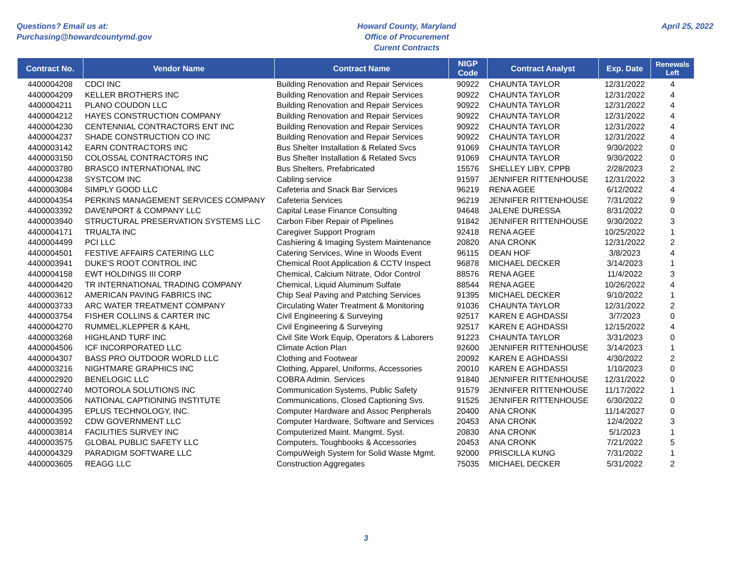Questions? Email us at:
Purchasing@howardcountymd.gov
Howard County, Maryland
Office of Procurement
Curent Contracts
April 25, 2022
| Contract No. | Vendor Name | Contract Name | NIGP Code | Contract Analyst | Exp. Date | Renewals Left |
| --- | --- | --- | --- | --- | --- | --- |
| 4400004208 | CDCI INC | Building Renovation and Repair Services | 90922 | CHAUNTA TAYLOR | 12/31/2022 | 4 |
| 4400004209 | KELLER BROTHERS INC | Building Renovation and Repair Services | 90922 | CHAUNTA TAYLOR | 12/31/2022 | 4 |
| 4400004211 | PLANO COUDON LLC | Building Renovation and Repair Services | 90922 | CHAUNTA TAYLOR | 12/31/2022 | 4 |
| 4400004212 | HAYES CONSTRUCTION COMPANY | Building Renovation and Repair Services | 90922 | CHAUNTA TAYLOR | 12/31/2022 | 4 |
| 4400004230 | CENTENNIAL CONTRACTORS ENT INC | Building Renovation and Repair Services | 90922 | CHAUNTA TAYLOR | 12/31/2022 | 4 |
| 4400004237 | SHADE CONSTRUCTION CO INC | Building Renovation and Repair Services | 90922 | CHAUNTA TAYLOR | 12/31/2022 | 4 |
| 4400003142 | EARN CONTRACTORS INC | Bus Shelter Installation & Related Svcs | 91069 | CHAUNTA TAYLOR | 9/30/2022 | 0 |
| 4400003150 | COLOSSAL CONTRACTORS INC | Bus Shelter Installation & Related Svcs | 91069 | CHAUNTA TAYLOR | 9/30/2022 | 0 |
| 4400003780 | BRASCO INTERNATIONAL INC | Bus Shelters, Prefabricated | 15576 | SHELLEY LIBY, CPPB | 2/28/2023 | 2 |
| 4400004238 | SYSTCOM INC | Cabling service | 91597 | JENNIFER RITTENHOUSE | 12/31/2022 | 3 |
| 4400003084 | SIMPLY GOOD LLC | Cafeteria and Snack Bar Services | 96219 | RENA AGEE | 6/12/2022 | 4 |
| 4400004354 | PERKINS MANAGEMENT SERVICES COMPANY | Cafeteria Services | 96219 | JENNIFER RITTENHOUSE | 7/31/2022 | 9 |
| 4400003392 | DAVENPORT & COMPANY LLC | Capital Lease Finance Consulting | 94648 | JALENE DURESSA | 8/31/2022 | 0 |
| 4400003940 | STRUCTURAL PRESERVATION SYSTEMS LLC | Carbon Fiber Repair of Pipelines | 91842 | JENNIFER RITTENHOUSE | 9/30/2022 | 3 |
| 4400004171 | TRUALTA INC | Caregiver Support Program | 92418 | RENA AGEE | 10/25/2022 | 1 |
| 4400004499 | PCI LLC | Cashiering & Imaging System Maintenance | 20820 | ANA CRONK | 12/31/2022 | 2 |
| 4400004501 | FESTIVE AFFAIRS CATERING LLC | Catering Services, Wine in Woods Event | 96115 | DEAN HOF | 3/8/2023 | 4 |
| 4400003941 | DUKE'S ROOT CONTROL INC | Chemical Root Application & CCTV Inspect | 96878 | MICHAEL DECKER | 3/14/2023 | 1 |
| 4400004158 | EWT HOLDINGS III CORP | Chemical, Calcium Nitrate, Odor Control | 88576 | RENA AGEE | 11/4/2022 | 3 |
| 4400004420 | TR INTERNATIONAL TRADING COMPANY | Chemical, Liquid Aluminum Sulfate | 88544 | RENA AGEE | 10/26/2022 | 4 |
| 4400003612 | AMERICAN PAVING FABRICS INC | Chip Seal Paving and Patching Services | 91395 | MICHAEL DECKER | 9/10/2022 | 1 |
| 4400003733 | ARC WATER TREATMENT COMPANY | Circulating Water Treatment & Monitoring | 91036 | CHAUNTA TAYLOR | 12/31/2022 | 2 |
| 4400003754 | FISHER COLLINS & CARTER INC | Civil Engineering & Surveying | 92517 | KAREN E AGHDASSI | 3/7/2023 | 0 |
| 4400004270 | RUMMEL,KLEPPER & KAHL | Civil Engineering & Surveying | 92517 | KAREN E AGHDASSI | 12/15/2022 | 4 |
| 4400003268 | HIGHLAND TURF INC | Civil Site Work Equip, Operators & Laborers | 91223 | CHAUNTA TAYLOR | 3/31/2023 | 0 |
| 4400004506 | ICF INCORPORATED LLC | Climate Action Plan | 92600 | JENNIFER RITTENHOUSE | 3/14/2023 | 1 |
| 4400004307 | BASS PRO OUTDOOR WORLD LLC | Clothing and Footwear | 20092 | KAREN E AGHDASSI | 4/30/2022 | 2 |
| 4400003216 | NIGHTMARE GRAPHICS INC | Clothing, Apparel, Uniforms, Accessories | 20010 | KAREN E AGHDASSI | 1/10/2023 | 0 |
| 4400002920 | BENELOGIC LLC | COBRA Admin. Services | 91840 | JENNIFER RITTENHOUSE | 12/31/2022 | 0 |
| 4400002740 | MOTOROLA SOLUTIONS INC | Communication Systems, Public Safety | 91579 | JENNIFER RITTENHOUSE | 11/17/2022 | 1 |
| 4400003506 | NATIONAL CAPTIONING INSTITUTE | Communications, Closed Captioning Svs. | 91525 | JENNIFER RITTENHOUSE | 6/30/2022 | 0 |
| 4400004395 | EPLUS TECHNOLOGY, INC. | Computer Hardware and Assoc Peripherals | 20400 | ANA CRONK | 11/14/2027 | 0 |
| 4400003592 | CDW GOVERNMENT LLC | Computer Hardware, Software and Services | 20453 | ANA CRONK | 12/4/2022 | 3 |
| 4400003814 | FACILITIES SURVEY INC | Computerized Maint. Mangmt. Syst. | 20830 | ANA CRONK | 5/1/2023 | 1 |
| 4400003575 | GLOBAL PUBLIC SAFETY LLC | Computers, Toughbooks & Accessories | 20453 | ANA CRONK | 7/21/2022 | 5 |
| 4400004329 | PARADIGM SOFTWARE LLC | CompuWeigh System for Solid Waste Mgmt. | 92000 | PRISCILLA KUNG | 7/31/2022 | 1 |
| 4400003605 | REAGG LLC | Construction Aggregates | 75035 | MICHAEL DECKER | 5/31/2022 | 2 |
3